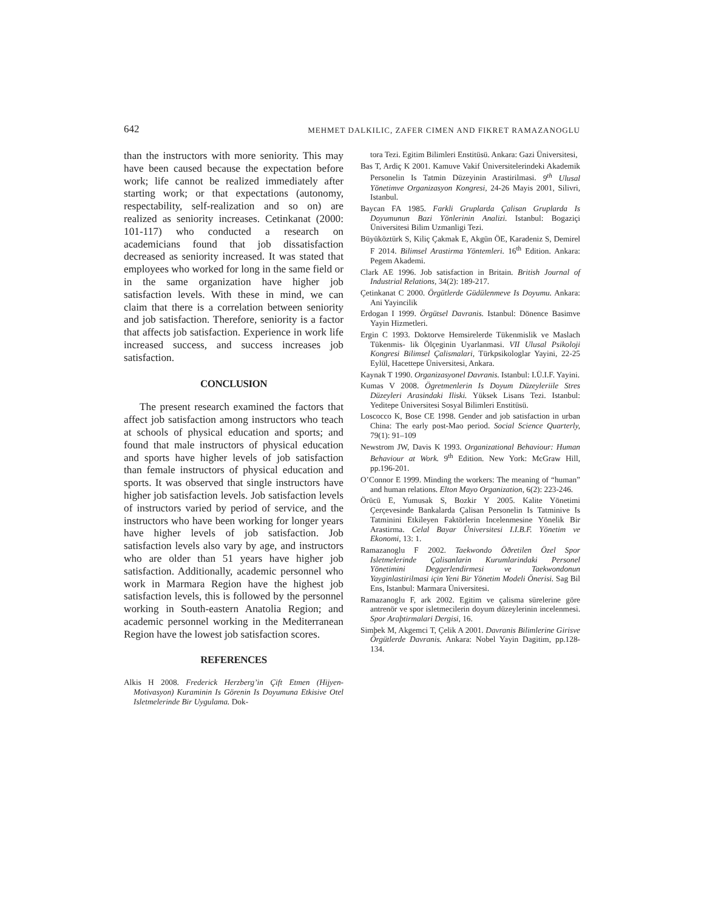642 MEHMET DALKILIC, ZAFER CIMEN AND FIKRET RAMAZANOGLU
than the instructors with more seniority. This may have been caused because the expectation before work; life cannot be realized immediately after starting work; or that expectations (autonomy, respectability, self-realization and so on) are realized as seniority increases. Cetinkanat (2000: 101-117) who conducted a research on academicians found that job dissatisfaction decreased as seniority increased. It was stated that employees who worked for long in the same field or in the same organization have higher job satisfaction levels. With these in mind, we can claim that there is a correlation between seniority and job satisfaction. Therefore, seniority is a factor that affects job satisfaction. Experience in work life increased success, and success increases job satisfaction.
CONCLUSION
The present research examined the factors that affect job satisfaction among instructors who teach at schools of physical education and sports; and found that male instructors of physical education and sports have higher levels of job satisfaction than female instructors of physical education and sports. It was observed that single instructors have higher job satisfaction levels. Job satisfaction levels of instructors varied by period of service, and the instructors who have been working for longer years have higher levels of job satisfaction. Job satisfaction levels also vary by age, and instructors who are older than 51 years have higher job satisfaction. Additionally, academic personnel who work in Marmara Region have the highest job satisfaction levels, this is followed by the personnel working in South-eastern Anatolia Region; and academic personnel working in the Mediterranean Region have the lowest job satisfaction scores.
REFERENCES
Alkis H 2008. Frederick Herzberg’in Çift Etmen (Hijyen-Motivasyon) Kuraminin Is Görenin Is Doyumuna Etkisive Otel Isletmelerinde Bir Uygulama. Dok-
tora Tezi. Egitim Bilimleri Enstitüsü. Ankara: Gazi Üniversitesi,
Bas T, Ardiç K 2001. Kamuve Vakif Üniversitelerindeki Akademik Personelin Is Tatmin Düzeyinin Arastirilmasi. 9<sup>th</sup> Ulusal Yönetimve Organizasyon Kongresi, 24-26 Mayis 2001, Silivri, Istanbul.
Baycan FA 1985. Farkli Gruplarda Çalisan Gruplarda Is Doyumunun Bazi Yönlerinin Analizi. Istanbul: Bogaziçi Üniversitesi Bilim Uzmanligi Tezi.
Büyüköztürk S, Kiliç Çakmak E, Akgün ÖE, Karadeniz S, Demirel F 2014. Bilimsel Arastirma Yöntemleri. 16<sup>th</sup> Edition. Ankara: Pegem Akademi.
Clark AE 1996. Job satisfaction in Britain. British Journal of Industrial Relations, 34(2): 189-217.
Çetinkanat C 2000. Örgütlerde Güdülenmeve Is Doyumu. Ankara: Ani Yayincilik
Erdogan I 1999. Örgütsel Davranis. Istanbul: Dönence Basimve Yayin Hizmetleri.
Ergin C 1993. Doktorve Hemsirelerde Tükenmislik ve Maslach Tükenmis- lik Ölçeginin Uyarlanmasi. VII Ulusal Psikoloji Kongresi Bilimsel Çalismalari, Türkpsikologlar Yayini, 22-25 Eylül, Hacettepe Üniversitesi, Ankara.
Kaynak T 1990. Organizasyonel Davranis. Istanbul: I.Ü.I.F. Yayini.
Kumas V 2008. Ögretmenlerin Is Doyum Düzeyleriile Stres Düzeyleri Arasindaki Iliski. Yüksek Lisans Tezi. Istanbul: Yeditepe Üniversitesi Sosyal Bilimleri Enstitüsü.
Loscocco K, Bose CE 1998. Gender and job satisfaction in urban China: The early post-Mao period. Social Science Quarterly, 79(1): 91–109
Newstrom JW, Davis K 1993. Organizational Behaviour: Human Behaviour at Work. 9<sup>th</sup> Edition. New York: McGraw Hill, pp.196-201.
O’Connor E 1999. Minding the workers: The meaning of “human” and human relations. Elton Mayo Organization, 6(2): 223-246.
Örücü E, Yumusak S, Bozkir Y 2005. Kalite Yönetimi Çerçevesinde Bankalarda Çalisan Personelin Is Tatminive Is Tatminini Etkileyen Faktörlerin Incelenmesine Yönelik Bir Arastirma. Celal Bayar Üniversitesi I.I.B.F. Yönetim ve Ekonomi, 13: 1.
Ramazanoglu F 2002. Taekwondo Öðretilen Özel Spor Isletmelerinde Çalisanlarin Kurumlarindaki Personel Yönetimini Deggerlendirmesi ve Taekwondonun Yayginlastirilmasi için Yeni Bir Yönetim Modeli Önerisi. Sag Bil Ens, Istanbul: Marmara Üniversitesi.
Ramazanoglu F, ark 2002. Egitim ve çalisma sürelerine göre antrenör ve spor isletmecilerin doyum düzeylerinin incelenmesi. Spor Araþtirmalari Dergisi, 16.
Simþek M, Akgemci T, Çelik A 2001. Davranis Bilimlerine Girisve Örgütlerde Davranis. Ankara: Nobel Yayin Dagitim, pp.128-134.